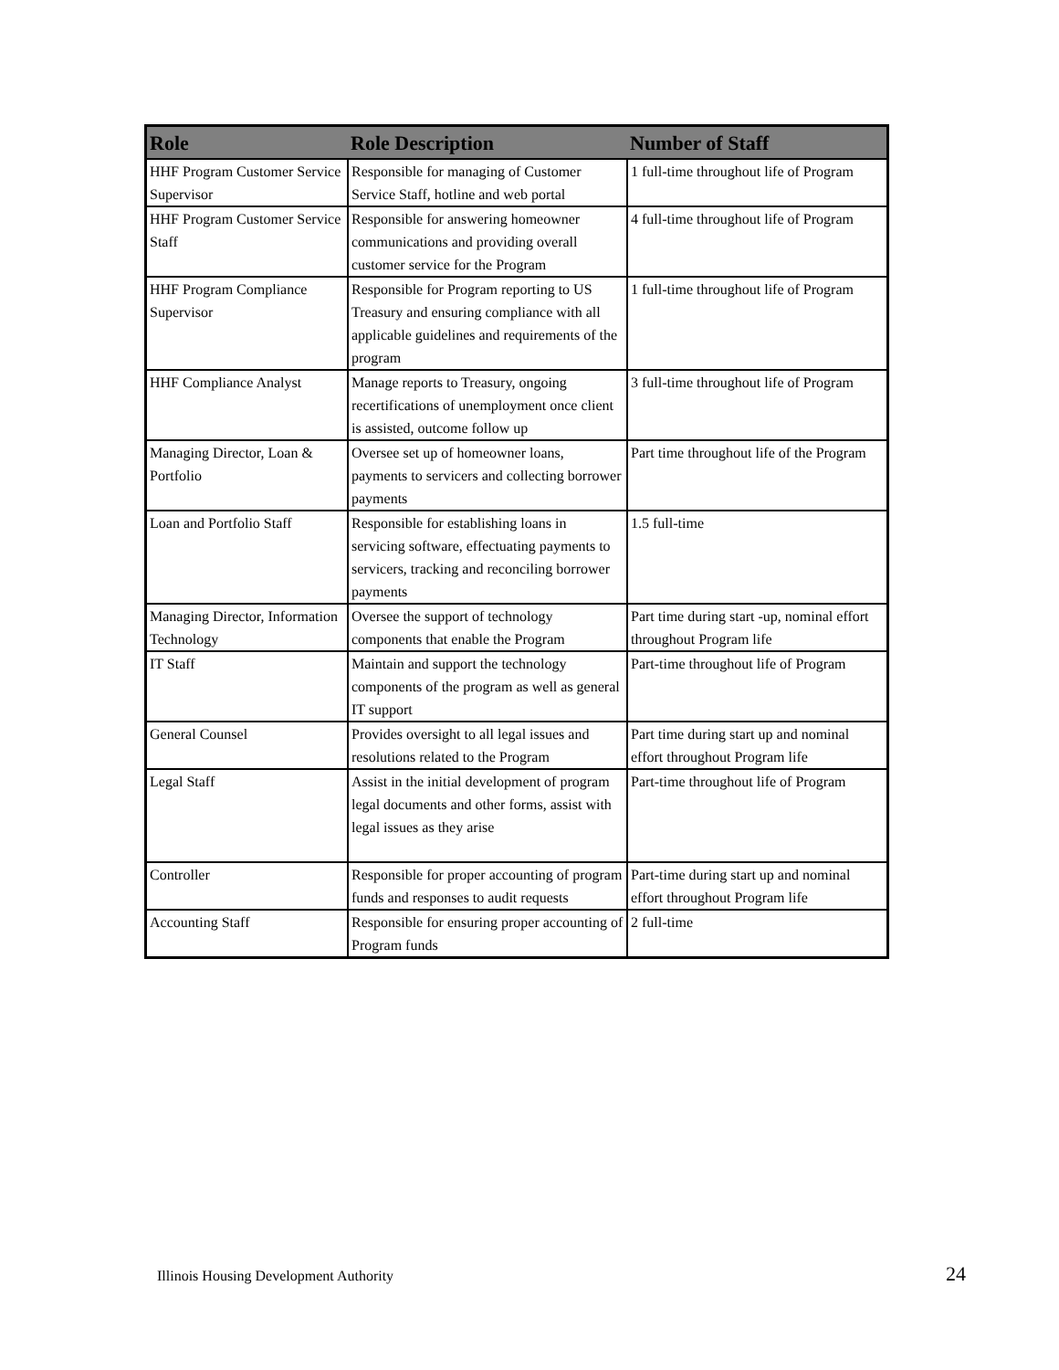| Role | Role Description | Number of Staff |
| --- | --- | --- |
| HHF Program Customer Service Supervisor | Responsible for managing of Customer Service Staff, hotline and web portal | 1 full-time throughout life of Program |
| HHF Program Customer Service Staff | Responsible for answering homeowner communications and providing overall customer service for the Program | 4 full-time throughout life of Program |
| HHF Program Compliance Supervisor | Responsible for Program reporting to US Treasury and ensuring compliance with all applicable guidelines and requirements of the program | 1 full-time throughout life of Program |
| HHF Compliance Analyst | Manage reports to Treasury, ongoing recertifications of unemployment once client is assisted, outcome follow up | 3 full-time throughout life of Program |
| Managing Director, Loan & Portfolio | Oversee set up of homeowner loans, payments to servicers and collecting borrower payments | Part time throughout life of the Program |
| Loan and Portfolio Staff | Responsible for establishing loans in servicing software, effectuating payments to servicers, tracking and reconciling borrower payments | 1.5 full-time |
| Managing Director, Information Technology | Oversee the support of technology components that enable the Program | Part time during start -up, nominal effort throughout Program life |
| IT Staff | Maintain and support the technology components of the program as well as general IT support | Part-time throughout life of Program |
| General Counsel | Provides oversight to all legal issues and resolutions related to the Program | Part time during start up and nominal effort throughout Program life |
| Legal Staff | Assist in the initial development of program legal documents and other forms, assist with legal issues as they arise | Part-time throughout life of Program |
| Controller | Responsible for proper accounting of program funds and responses to audit requests | Part-time during start up and nominal effort throughout Program life |
| Accounting Staff | Responsible for ensuring proper accounting of Program funds | 2 full-time |
Illinois Housing Development Authority 24